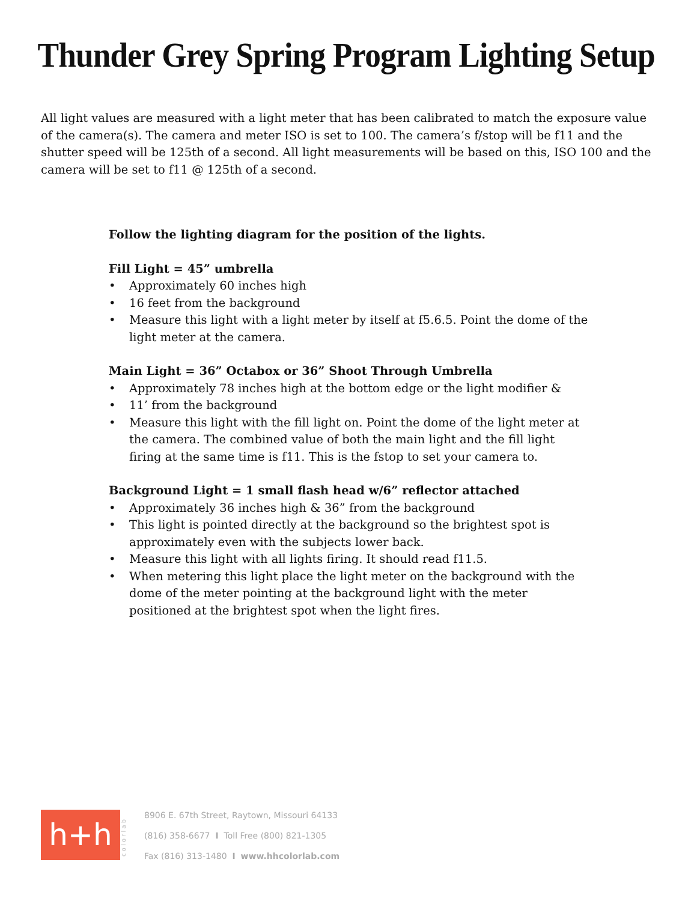Thunder Grey Spring Program Lighting Setup
All light values are measured with a light meter that has been calibrated to match the exposure value of the camera(s). The camera and meter ISO is set to 100. The camera’s f/stop will be f11 and the shutter speed will be 125th of a second. All light measurements will be based on this, ISO 100 and the camera will be set to f11 @ 125th of a second.
Follow the lighting diagram for the position of the lights.
Fill Light = 45” umbrella
• Approximately 60 inches high
• 16 feet from the background
• Measure this light with a light meter by itself at f5.6.5. Point the dome of the light meter at the camera.
Main Light = 36” Octabox or 36” Shoot Through Umbrella
• Approximately 78 inches high at the bottom edge or the light modifier &
• 11’ from the background
• Measure this light with the fill light on. Point the dome of the light meter at the camera. The combined value of both the main light and the fill light firing at the same time is f11. This is the fstop to set your camera to.
Background Light = 1 small flash head w/6” reflector attached
• Approximately 36 inches high & 36” from the background
• This light is pointed directly at the background so the brightest spot is approximately even with the subjects lower back.
• Measure this light with all lights firing. It should read f11.5.
• When metering this light place the light meter on the background with the dome of the meter pointing at the background light with the meter positioned at the brightest spot when the light fires.
h+h
c o l o r l a b
8906 E. 67th Street, Raytown, Missouri 64133
(816) 358-6677 I Toll Free (800) 821-1305
Fax (816) 313-1480 I www.hhcolorlab.com